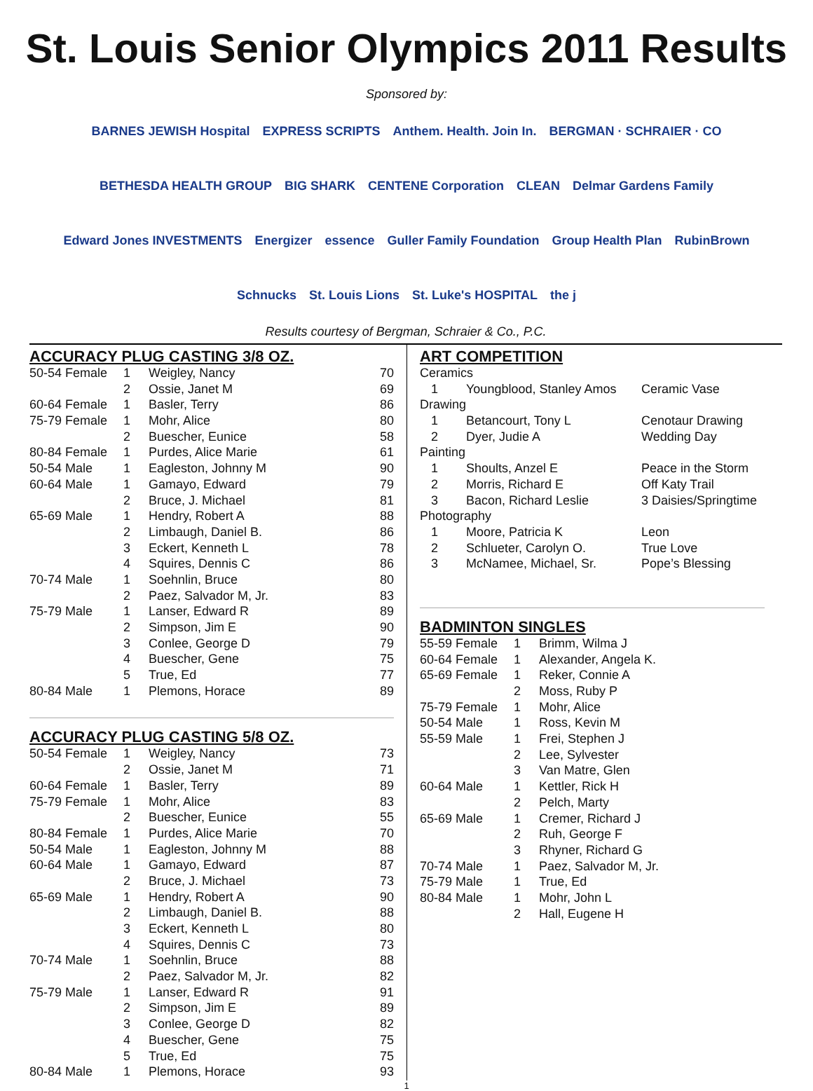St. Louis Senior Olympics 2011 Results
Sponsored by:
BARNES JEWISH Hospital EXPRESS SCRIPTS Anthem. Health. Join In. BERGMAN · SCHRAIER · CO BETHESDA HEALTH GROUP BIG SHARK CENTENE Corporation CLEAN Delmar Gardens Family Edward Jones INVESTMENTS Energizer essence Guller Family Foundation Group Health Plan RubinBrown Schnucks St. Louis Lions St. Luke's HOSPITAL the j
Results courtesy of Bergman, Schraier & Co., P.C.
ACCURACY PLUG CASTING 3/8 OZ.
| 50-54 Female | 1 | Weigley, Nancy | 70 |
| | 2 | Ossie, Janet M | 69 |
| 60-64 Female | 1 | Basler, Terry | 86 |
| 75-79 Female | 1 | Mohr, Alice | 80 |
| | 2 | Buescher, Eunice | 58 |
| 80-84 Female | 1 | Purdes, Alice Marie | 61 |
| 50-54 Male | 1 | Eagleston, Johnny M | 90 |
| 60-64 Male | 1 | Gamayo, Edward | 79 |
| | 2 | Bruce, J. Michael | 81 |
| 65-69 Male | 1 | Hendry, Robert A | 88 |
| | 2 | Limbaugh, Daniel B. | 86 |
| | 3 | Eckert, Kenneth L | 78 |
| | 4 | Squires, Dennis C | 86 |
| 70-74 Male | 1 | Soehnlin, Bruce | 80 |
| | 2 | Paez, Salvador M, Jr. | 83 |
| 75-79 Male | 1 | Lanser, Edward R | 89 |
| | 2 | Simpson, Jim E | 90 |
| | 3 | Conlee, George D | 79 |
| | 4 | Buescher, Gene | 75 |
| | 5 | True, Ed | 77 |
| 80-84 Male | 1 | Plemons, Horace | 89 |
ACCURACY PLUG CASTING 5/8 OZ.
| 50-54 Female | 1 | Weigley, Nancy | 73 |
| | 2 | Ossie, Janet M | 71 |
| 60-64 Female | 1 | Basler, Terry | 89 |
| 75-79 Female | 1 | Mohr, Alice | 83 |
| | 2 | Buescher, Eunice | 55 |
| 80-84 Female | 1 | Purdes, Alice Marie | 70 |
| 50-54 Male | 1 | Eagleston, Johnny M | 88 |
| 60-64 Male | 1 | Gamayo, Edward | 87 |
| | 2 | Bruce, J. Michael | 73 |
| 65-69 Male | 1 | Hendry, Robert A | 90 |
| | 2 | Limbaugh, Daniel B. | 88 |
| | 3 | Eckert, Kenneth L | 80 |
| | 4 | Squires, Dennis C | 73 |
| 70-74 Male | 1 | Soehnlin, Bruce | 88 |
| | 2 | Paez, Salvador M, Jr. | 82 |
| 75-79 Male | 1 | Lanser, Edward R | 91 |
| | 2 | Simpson, Jim E | 89 |
| | 3 | Conlee, George D | 82 |
| | 4 | Buescher, Gene | 75 |
| | 5 | True, Ed | 75 |
| 80-84 Male | 1 | Plemons, Horace | 93 |
ART COMPETITION
| Ceramics | | |
| 1 | Youngblood, Stanley Amos | Ceramic Vase |
| Drawing | | |
| 1 | Betancourt, Tony L | Cenotaur Drawing |
| 2 | Dyer, Judie A | Wedding Day |
| Painting | | |
| 1 | Shoults, Anzel E | Peace in the Storm |
| 2 | Morris, Richard E | Off Katy Trail |
| 3 | Bacon, Richard Leslie | 3 Daisies/Springtime |
| Photography | | |
| 1 | Moore, Patricia K | Leon |
| 2 | Schlueter, Carolyn O. | True Love |
| 3 | McNamee, Michael, Sr. | Pope’s Blessing |
BADMINTON SINGLES
| 55-59 Female | 1 | Brimm, Wilma J |
| 60-64 Female | 1 | Alexander, Angela K. |
| 65-69 Female | 1 | Reker, Connie A |
| | 2 | Moss, Ruby P |
| 75-79 Female | 1 | Mohr, Alice |
| 50-54 Male | 1 | Ross, Kevin M |
| 55-59 Male | 1 | Frei, Stephen J |
| | 2 | Lee, Sylvester |
| | 3 | Van Matre, Glen |
| 60-64 Male | 1 | Kettler, Rick H |
| | 2 | Pelch, Marty |
| 65-69 Male | 1 | Cremer, Richard J |
| | 2 | Ruh, George F |
| | 3 | Rhyner, Richard G |
| 70-74 Male | 1 | Paez, Salvador M, Jr. |
| 75-79 Male | 1 | True, Ed |
| 80-84 Male | 1 | Mohr, John L |
| | 2 | Hall, Eugene H |
1